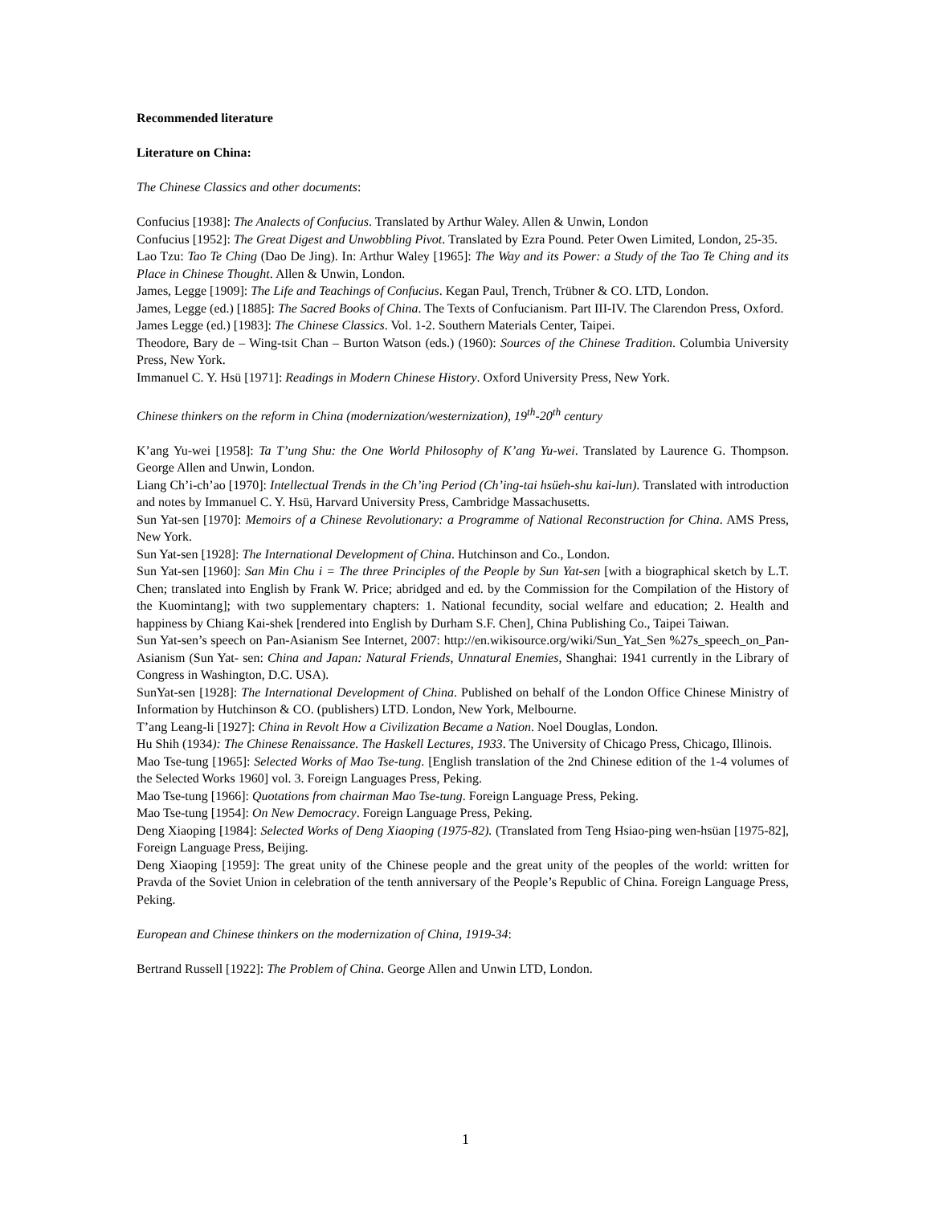Recommended literature
Literature on China:
The Chinese Classics and other documents:
Confucius [1938]: The Analects of Confucius. Translated by Arthur Waley. Allen & Unwin, London
Confucius [1952]: The Great Digest and Unwobbling Pivot. Translated by Ezra Pound. Peter Owen Limited, London, 25-35.
Lao Tzu: Tao Te Ching (Dao De Jing). In: Arthur Waley [1965]: The Way and its Power: a Study of the Tao Te Ching and its Place in Chinese Thought. Allen & Unwin, London.
James, Legge [1909]: The Life and Teachings of Confucius. Kegan Paul, Trench, Trübner & CO. LTD, London.
James, Legge (ed.) [1885]: The Sacred Books of China. The Texts of Confucianism. Part III-IV. The Clarendon Press, Oxford.
James Legge (ed.) [1983]: The Chinese Classics. Vol. 1-2. Southern Materials Center, Taipei.
Theodore, Bary de – Wing-tsit Chan – Burton Watson (eds.) (1960): Sources of the Chinese Tradition. Columbia University Press, New York.
Immanuel C. Y. Hsü [1971]: Readings in Modern Chinese History. Oxford University Press, New York.
Chinese thinkers on the reform in China (modernization/westernization), 19<sup>th</sup>-20<sup>th</sup> century
K’ang Yu-wei [1958]: Ta T’ung Shu: the One World Philosophy of K’ang Yu-wei. Translated by Laurence G. Thompson. George Allen and Unwin, London.
Liang Ch’i-ch’ao [1970]: Intellectual Trends in the Ch’ing Period (Ch’ing-tai hsüeh-shu kai-lun). Translated with introduction and notes by Immanuel C. Y. Hsü, Harvard University Press, Cambridge Massachusetts.
Sun Yat-sen [1970]: Memoirs of a Chinese Revolutionary: a Programme of National Reconstruction for China. AMS Press, New York.
Sun Yat-sen [1928]: The International Development of China. Hutchinson and Co., London.
Sun Yat-sen [1960]: San Min Chu i = The three Principles of the People by Sun Yat-sen [with a biographical sketch by L.T. Chen; translated into English by Frank W. Price; abridged and ed. by the Commission for the Compilation of the History of the Kuomintang]; with two supplementary chapters: 1. National fecundity, social welfare and education; 2. Health and happiness by Chiang Kai-shek [rendered into English by Durham S.F. Chen], China Publishing Co., Taipei Taiwan.
Sun Yat-sen’s speech on Pan-Asianism See Internet, 2007: http://en.wikisource.org/wiki/Sun_Yat_Sen %27s_speech_on_Pan-Asianism (Sun Yat- sen: China and Japan: Natural Friends, Unnatural Enemies, Shanghai: 1941 currently in the Library of Congress in Washington, D.C. USA).
SunYat-sen [1928]: The International Development of China. Published on behalf of the London Office Chinese Ministry of Information by Hutchinson & CO. (publishers) LTD. London, New York, Melbourne.
T’ang Leang-li [1927]: China in Revolt How a Civilization Became a Nation. Noel Douglas, London.
Hu Shih (1934): The Chinese Renaissance. The Haskell Lectures, 1933. The University of Chicago Press, Chicago, Illinois.
Mao Tse-tung [1965]: Selected Works of Mao Tse-tung. [English translation of the 2nd Chinese edition of the 1-4 volumes of the Selected Works 1960] vol. 3. Foreign Languages Press, Peking.
Mao Tse-tung [1966]: Quotations from chairman Mao Tse-tung. Foreign Language Press, Peking.
Mao Tse-tung [1954]: On New Democracy. Foreign Language Press, Peking.
Deng Xiaoping [1984]: Selected Works of Deng Xiaoping (1975-82). (Translated from Teng Hsiao-ping wen-hsüan [1975-82], Foreign Language Press, Beijing.
Deng Xiaoping [1959]: The great unity of the Chinese people and the great unity of the peoples of the world: written for Pravda of the Soviet Union in celebration of the tenth anniversary of the People’s Republic of China. Foreign Language Press, Peking.
European and Chinese thinkers on the modernization of China, 1919-34:
Bertrand Russell [1922]: The Problem of China. George Allen and Unwin LTD, London.
1